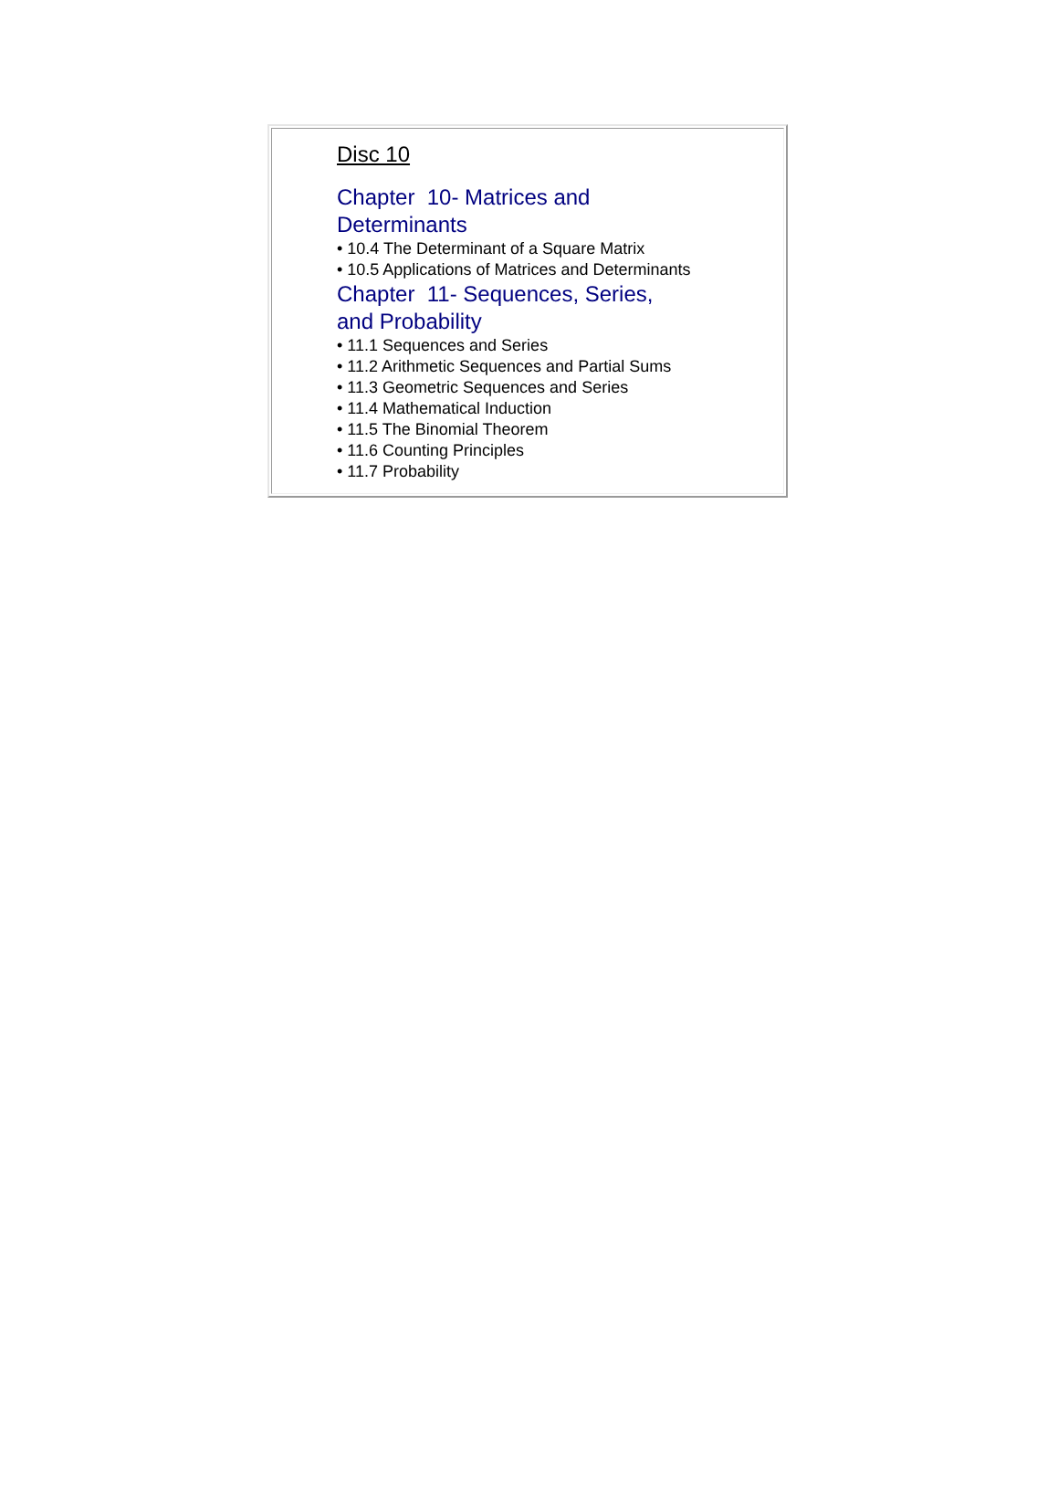Disc 10
Chapter 10- Matrices and
Determinants
• 10.4 The Determinant of a Square Matrix
• 10.5 Applications of Matrices and Determinants
Chapter 11- Sequences, Series,
and Probability
• 11.1 Sequences and Series
• 11.2 Arithmetic Sequences and Partial Sums
• 11.3 Geometric Sequences and Series
• 11.4 Mathematical Induction
• 11.5 The Binomial Theorem
• 11.6 Counting Principles
• 11.7 Probability